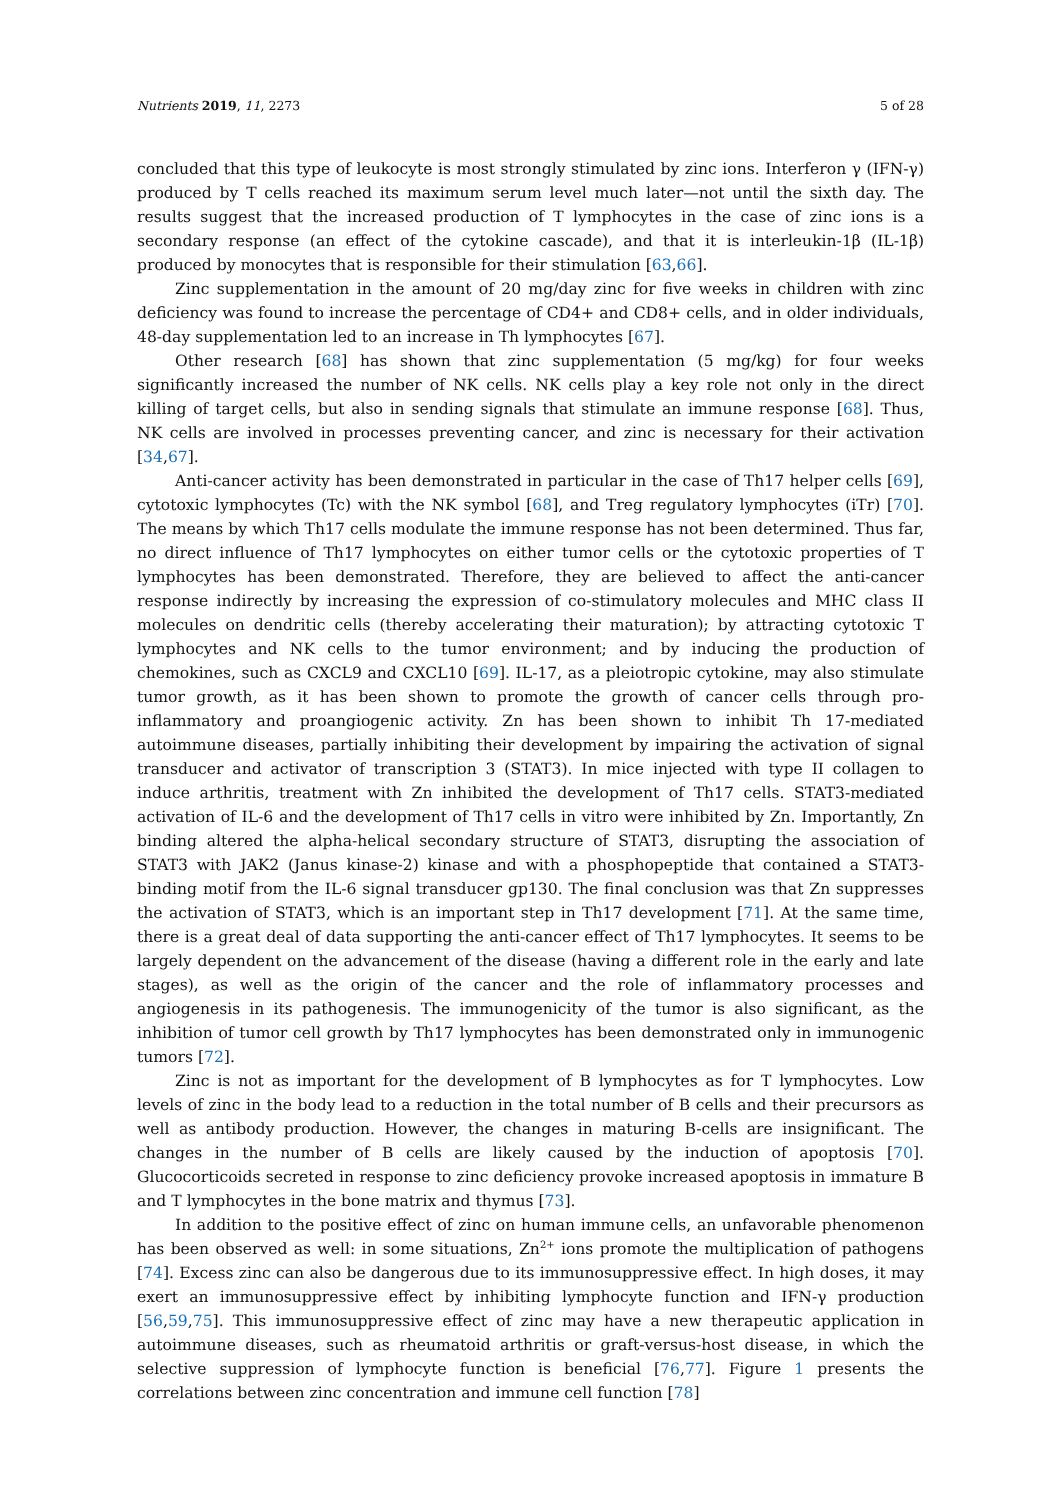Nutrients 2019, 11, 2273 5 of 28
concluded that this type of leukocyte is most strongly stimulated by zinc ions. Interferon γ (IFN-γ) produced by T cells reached its maximum serum level much later—not until the sixth day. The results suggest that the increased production of T lymphocytes in the case of zinc ions is a secondary response (an effect of the cytokine cascade), and that it is interleukin-1β (IL-1β) produced by monocytes that is responsible for their stimulation [63,66].
Zinc supplementation in the amount of 20 mg/day zinc for five weeks in children with zinc deficiency was found to increase the percentage of CD4+ and CD8+ cells, and in older individuals, 48-day supplementation led to an increase in Th lymphocytes [67].
Other research [68] has shown that zinc supplementation (5 mg/kg) for four weeks significantly increased the number of NK cells. NK cells play a key role not only in the direct killing of target cells, but also in sending signals that stimulate an immune response [68]. Thus, NK cells are involved in processes preventing cancer, and zinc is necessary for their activation [34,67].
Anti-cancer activity has been demonstrated in particular in the case of Th17 helper cells [69], cytotoxic lymphocytes (Tc) with the NK symbol [68], and Treg regulatory lymphocytes (iTr) [70]. The means by which Th17 cells modulate the immune response has not been determined. Thus far, no direct influence of Th17 lymphocytes on either tumor cells or the cytotoxic properties of T lymphocytes has been demonstrated. Therefore, they are believed to affect the anti-cancer response indirectly by increasing the expression of co-stimulatory molecules and MHC class II molecules on dendritic cells (thereby accelerating their maturation); by attracting cytotoxic T lymphocytes and NK cells to the tumor environment; and by inducing the production of chemokines, such as CXCL9 and CXCL10 [69]. IL-17, as a pleiotropic cytokine, may also stimulate tumor growth, as it has been shown to promote the growth of cancer cells through pro-inflammatory and proangiogenic activity. Zn has been shown to inhibit Th 17-mediated autoimmune diseases, partially inhibiting their development by impairing the activation of signal transducer and activator of transcription 3 (STAT3). In mice injected with type II collagen to induce arthritis, treatment with Zn inhibited the development of Th17 cells. STAT3-mediated activation of IL-6 and the development of Th17 cells in vitro were inhibited by Zn. Importantly, Zn binding altered the alpha-helical secondary structure of STAT3, disrupting the association of STAT3 with JAK2 (Janus kinase-2) kinase and with a phosphopeptide that contained a STAT3-binding motif from the IL-6 signal transducer gp130. The final conclusion was that Zn suppresses the activation of STAT3, which is an important step in Th17 development [71]. At the same time, there is a great deal of data supporting the anti-cancer effect of Th17 lymphocytes. It seems to be largely dependent on the advancement of the disease (having a different role in the early and late stages), as well as the origin of the cancer and the role of inflammatory processes and angiogenesis in its pathogenesis. The immunogenicity of the tumor is also significant, as the inhibition of tumor cell growth by Th17 lymphocytes has been demonstrated only in immunogenic tumors [72].
Zinc is not as important for the development of B lymphocytes as for T lymphocytes. Low levels of zinc in the body lead to a reduction in the total number of B cells and their precursors as well as antibody production. However, the changes in maturing B-cells are insignificant. The changes in the number of B cells are likely caused by the induction of apoptosis [70]. Glucocorticoids secreted in response to zinc deficiency provoke increased apoptosis in immature B and T lymphocytes in the bone matrix and thymus [73].
In addition to the positive effect of zinc on human immune cells, an unfavorable phenomenon has been observed as well: in some situations, Zn<sup>2+</sup> ions promote the multiplication of pathogens [74]. Excess zinc can also be dangerous due to its immunosuppressive effect. In high doses, it may exert an immunosuppressive effect by inhibiting lymphocyte function and IFN-γ production [56,59,75]. This immunosuppressive effect of zinc may have a new therapeutic application in autoimmune diseases, such as rheumatoid arthritis or graft-versus-host disease, in which the selective suppression of lymphocyte function is beneficial [76,77]. Figure 1 presents the correlations between zinc concentration and immune cell function [78]